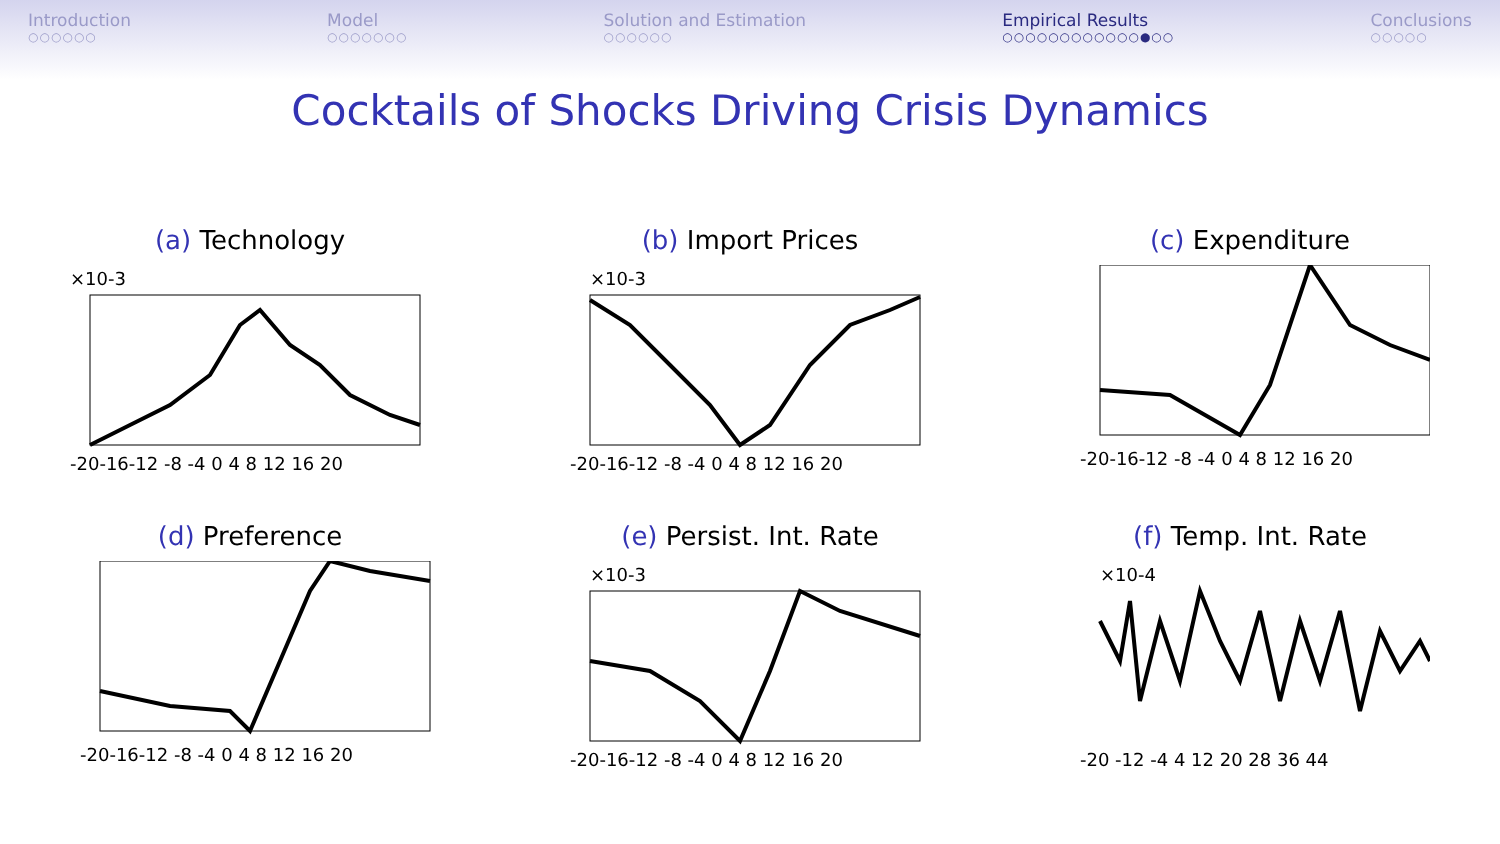Introduction
○○○○○○
Model
○○○○○○○
Solution and Estimation
○○○○○○
Empirical Results
○○○○○○○○○○○○●○○
Conclusions
○○○○○
Cocktails of Shocks Driving Crisis Dynamics
(a) Technology
×10-3
-20-16-12 -8 -4 0 4 8 12 16 20
(b) Import Prices
×10-3
-20-16-12 -8 -4 0 4 8 12 16 20
(c) Expenditure
-20-16-12 -8 -4 0 4 8 12 16 20
(d) Preference
-20-16-12 -8 -4 0 4 8 12 16 20
(e) Persist. Int. Rate
×10-3
-20-16-12 -8 -4 0 4 8 12 16 20
(f) Temp. Int. Rate
×10-4
-20 -12 -4 4 12 20 28 36 44